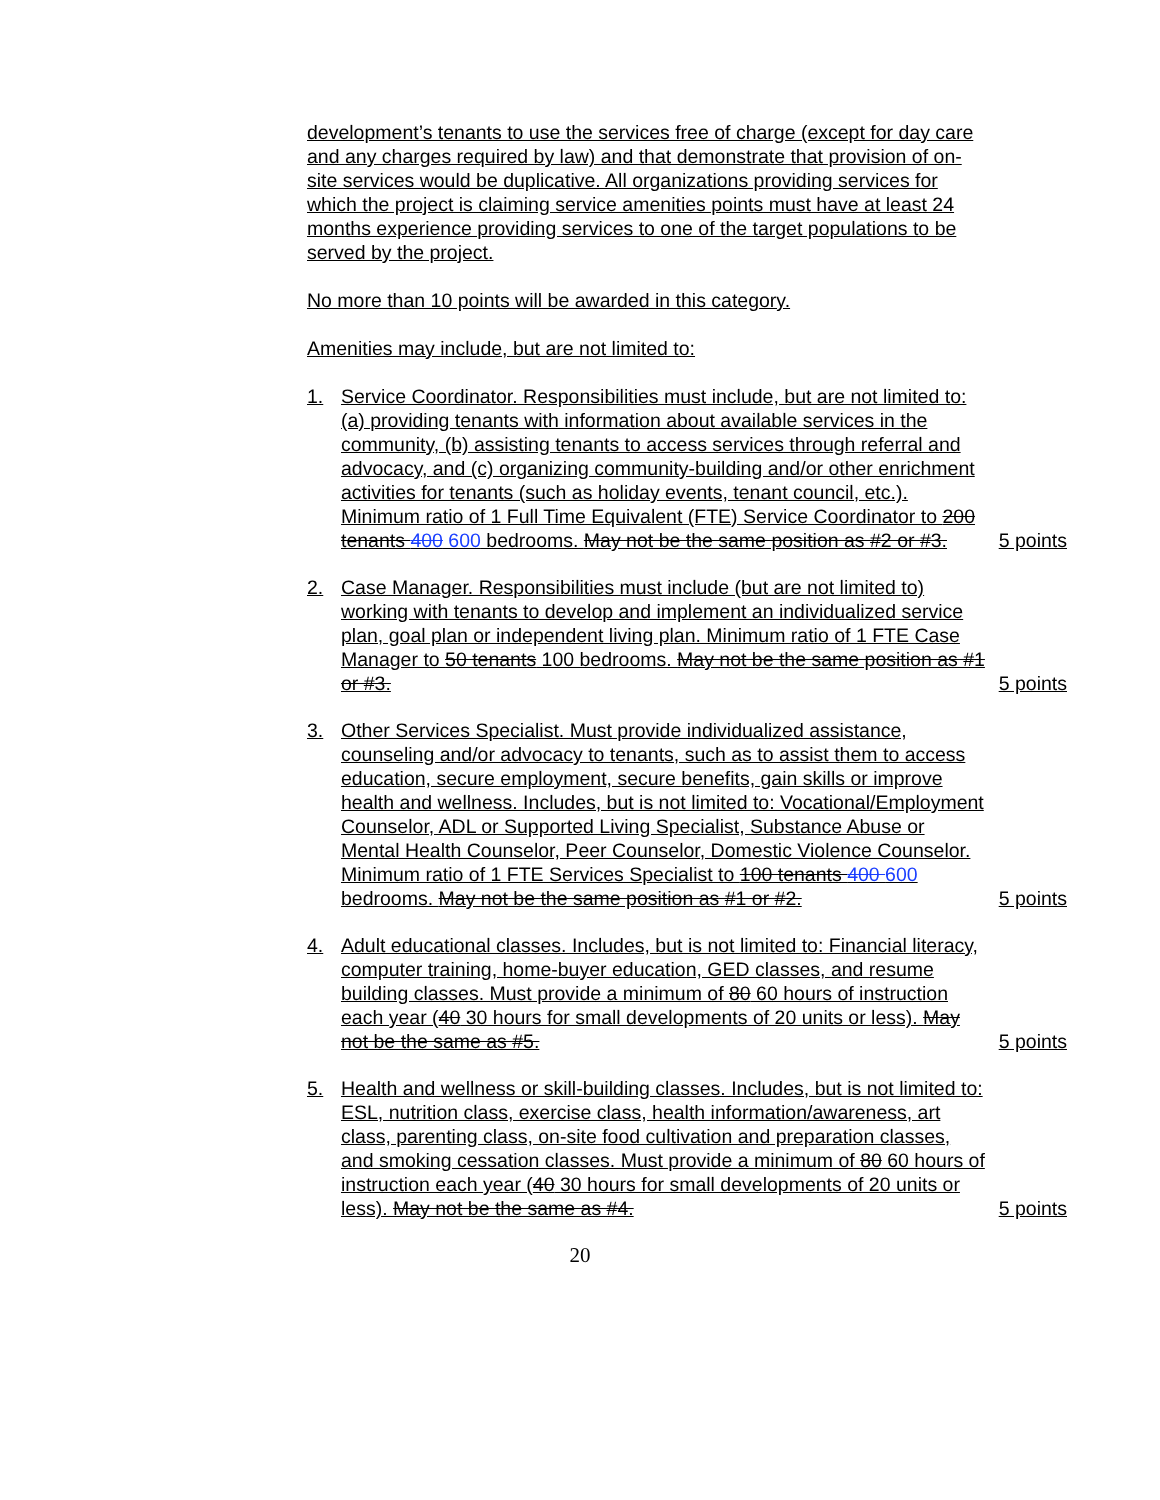development’s tenants to use the services free of charge (except for day care and any charges required by law) and that demonstrate that provision of on-site services would be duplicative. All organizations providing services for which the project is claiming service amenities points must have at least 24 months experience providing services to one of the target populations to be served by the project.
No more than 10 points will be awarded in this category.
Amenities may include, but are not limited to:
1. Service Coordinator. Responsibilities must include, but are not limited to: (a) providing tenants with information about available services in the community, (b) assisting tenants to access services through referral and advocacy, and (c) organizing community-building and/or other enrichment activities for tenants (such as holiday events, tenant council, etc.). Minimum ratio of 1 Full Time Equivalent (FTE) Service Coordinator to 200 tenants 400 600 bedrooms. May not be the same position as #2 or #3.
5 points
2. Case Manager. Responsibilities must include (but are not limited to) working with tenants to develop and implement an individualized service plan, goal plan or independent living plan. Minimum ratio of 1 FTE Case Manager to 50 tenants 100 bedrooms. May not be the same position as #1 or #3.
5 points
3. Other Services Specialist. Must provide individualized assistance, counseling and/or advocacy to tenants, such as to assist them to access education, secure employment, secure benefits, gain skills or improve health and wellness. Includes, but is not limited to: Vocational/Employment Counselor, ADL or Supported Living Specialist, Substance Abuse or Mental Health Counselor, Peer Counselor, Domestic Violence Counselor. Minimum ratio of 1 FTE Services Specialist to 100 tenants 400 600 bedrooms. May not be the same position as #1 or #2.
5 points
4. Adult educational classes. Includes, but is not limited to: Financial literacy, computer training, home-buyer education, GED classes, and resume building classes. Must provide a minimum of 80 60 hours of instruction each year (40 30 hours for small developments of 20 units or less). May not be the same as #5.
5 points
5. Health and wellness or skill-building classes. Includes, but is not limited to: ESL, nutrition class, exercise class, health information/awareness, art class, parenting class, on-site food cultivation and preparation classes, and smoking cessation classes. Must provide a minimum of 80 60 hours of instruction each year (40 30 hours for small developments of 20 units or less). May not be the same as #4.
5 points
20